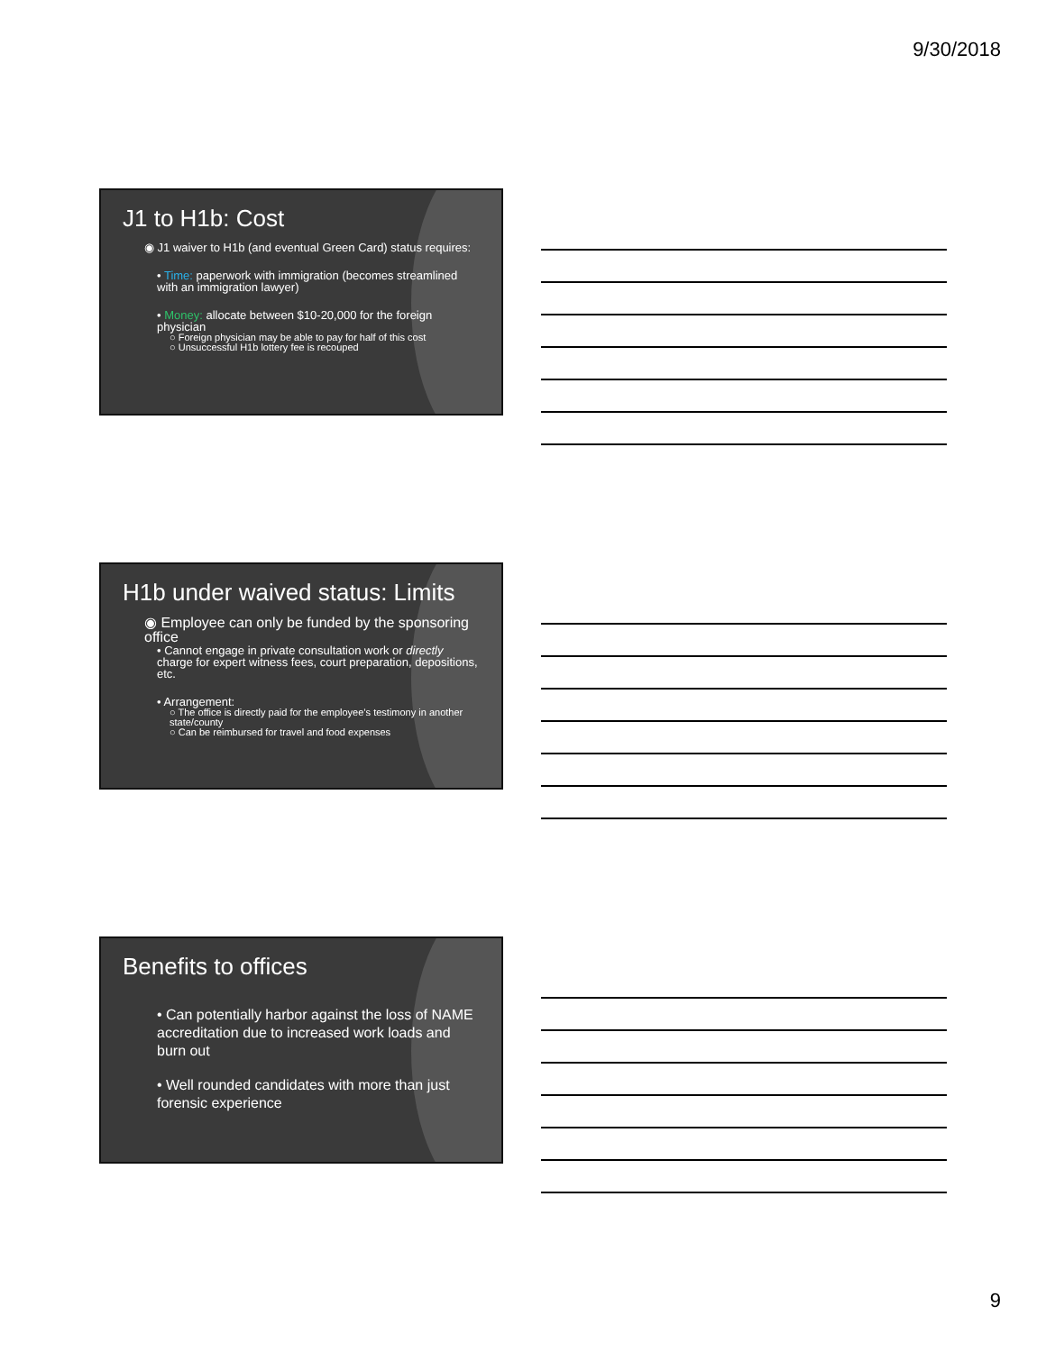9/30/2018
J1 to H1b: Cost
◉ J1 waiver to H1b (and eventual Green Card) status requires:
• Time: paperwork with immigration (becomes streamlined with an immigration lawyer)
• Money: allocate between $10-20,000 for the foreign physician
○ Foreign physician may be able to pay for half of this cost
○ Unsuccessful H1b lottery fee is recouped
H1b under waived status: Limits
◉ Employee can only be funded by the sponsoring office
• Cannot engage in private consultation work or directly charge for expert witness fees, court preparation, depositions, etc.
• Arrangement:
○ The office is directly paid for the employee’s testimony in another state/county
○ Can be reimbursed for travel and food expenses
Benefits to offices
• Can potentially harbor against the loss of NAME accreditation due to increased work loads and burn out
• Well rounded candidates with more than just forensic experience
9